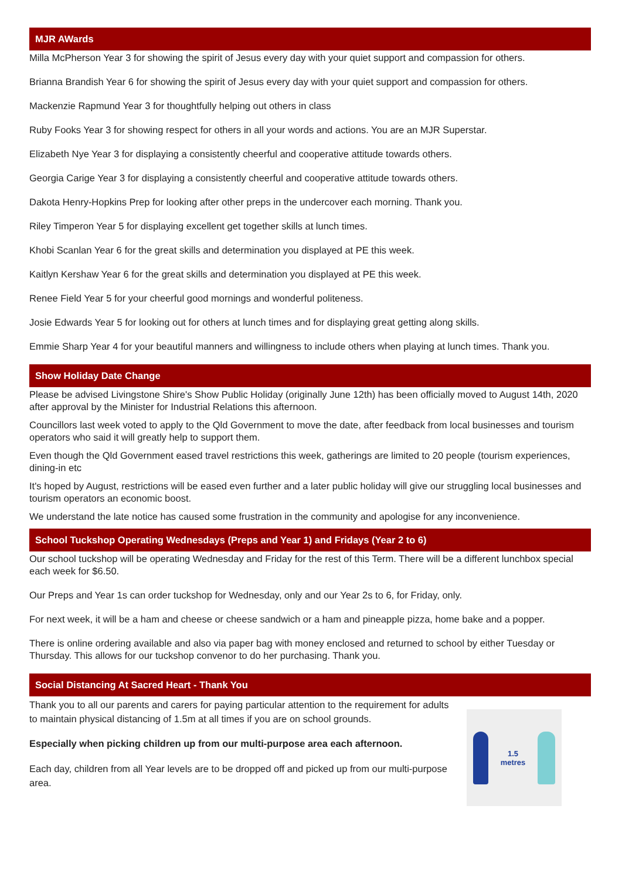MJR AWards
Milla McPherson Year 3 for showing the spirit of Jesus every day with your quiet support and compassion for others.
Brianna Brandish Year 6 for showing the spirit of Jesus every day with your quiet support and compassion for others.
Mackenzie Rapmund Year 3 for thoughtfully helping out others in class
Ruby Fooks Year 3 for showing respect for others in all your words and actions. You are an MJR Superstar.
Elizabeth Nye Year 3 for displaying a consistently cheerful and cooperative attitude towards others.
Georgia Carige Year 3 for displaying a consistently cheerful and cooperative attitude towards others.
Dakota Henry-Hopkins Prep for looking after other preps in the undercover each morning. Thank you.
Riley Timperon Year 5 for displaying excellent get together skills at lunch times.
Khobi Scanlan Year 6 for the great skills and determination you displayed at PE this week.
Kaitlyn Kershaw Year 6 for the great skills and determination you displayed at PE this week.
Renee Field Year 5 for your cheerful good mornings and wonderful politeness.
Josie Edwards Year 5 for looking out for others at lunch times and for displaying great getting along skills.
Emmie Sharp Year 4 for your beautiful manners and willingness to include others when playing at lunch times. Thank you.
Show Holiday Date Change
Please be advised Livingstone Shire's Show Public Holiday (originally June 12th) has been officially moved to August 14th, 2020 after approval by the Minister for Industrial Relations this afternoon.
Councillors last week voted to apply to the Qld Government to move the date, after feedback from local businesses and tourism operators who said it will greatly help to support them.
Even though the Qld Government eased travel restrictions this week, gatherings are limited to 20 people (tourism experiences, dining-in etc
It's hoped by August, restrictions will be eased even further and a later public holiday will give our struggling local businesses and tourism operators an economic boost.
We understand the late notice has caused some frustration in the community and apologise for any inconvenience.
School Tuckshop Operating Wednesdays (Preps and Year 1) and Fridays (Year 2 to 6)
Our school tuckshop will be operating Wednesday and Friday for the rest of this Term. There will be a different lunchbox special each week for $6.50.
Our Preps and Year 1s can order tuckshop for Wednesday, only and our Year 2s to 6, for Friday, only.
For next week, it will be a ham and cheese or cheese sandwich or a ham and pineapple pizza, home bake and a popper.
There is online ordering available and also via paper bag with money enclosed and returned to school by either Tuesday or Thursday. This allows for our tuckshop convenor to do her purchasing. Thank you.
Social Distancing At Sacred Heart - Thank You
Thank you to all our parents and carers for paying particular attention to the requirement for adults to maintain physical distancing of 1.5m at all times if you are on school grounds.
Especially when picking children up from our multi-purpose area each afternoon.
Each day, children from all Year levels are to be dropped off and picked up from our multi-purpose area.
1.5
metres